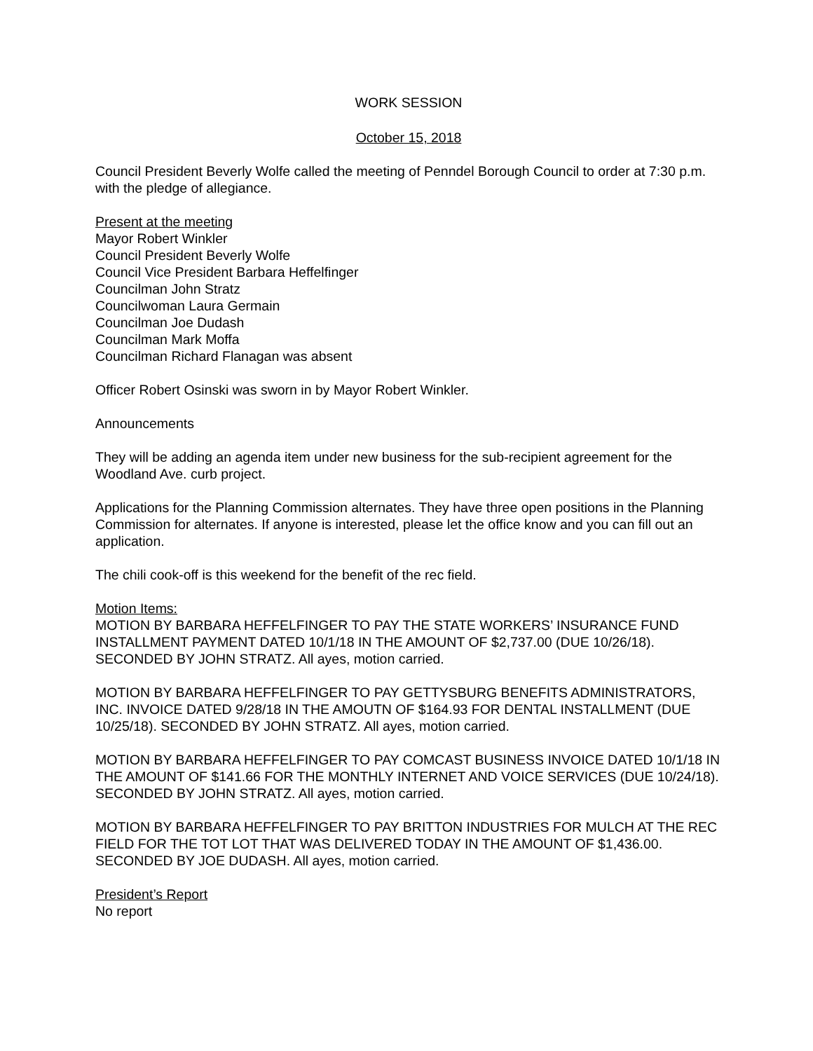WORK SESSION
October 15, 2018
Council President Beverly Wolfe called the meeting of Penndel Borough Council to order at 7:30 p.m. with the pledge of allegiance.
Present at the meeting
Mayor Robert Winkler
Council President Beverly Wolfe
Council Vice President Barbara Heffelfinger
Councilman John Stratz
Councilwoman Laura Germain
Councilman Joe Dudash
Councilman Mark Moffa
Councilman Richard Flanagan was absent
Officer Robert Osinski was sworn in by Mayor Robert Winkler.
Announcements
They will be adding an agenda item under new business for the sub-recipient agreement for the Woodland Ave. curb project.
Applications for the Planning Commission alternates. They have three open positions in the Planning Commission for alternates. If anyone is interested, please let the office know and you can fill out an application.
The chili cook-off is this weekend for the benefit of the rec field.
Motion Items:
MOTION BY BARBARA HEFFELFINGER TO PAY THE STATE WORKERS’ INSURANCE FUND INSTALLMENT PAYMENT DATED 10/1/18 IN THE AMOUNT OF $2,737.00 (DUE 10/26/18). SECONDED BY JOHN STRATZ. All ayes, motion carried.
MOTION BY BARBARA HEFFELFINGER TO PAY GETTYSBURG BENEFITS ADMINISTRATORS, INC. INVOICE DATED 9/28/18 IN THE AMOUTN OF $164.93 FOR DENTAL INSTALLMENT (DUE 10/25/18). SECONDED BY JOHN STRATZ. All ayes, motion carried.
MOTION BY BARBARA HEFFELFINGER TO PAY COMCAST BUSINESS INVOICE DATED 10/1/18 IN THE AMOUNT OF $141.66 FOR THE MONTHLY INTERNET AND VOICE SERVICES (DUE 10/24/18). SECONDED BY JOHN STRATZ. All ayes, motion carried.
MOTION BY BARBARA HEFFELFINGER TO PAY BRITTON INDUSTRIES FOR MULCH AT THE REC FIELD FOR THE TOT LOT THAT WAS DELIVERED TODAY IN THE AMOUNT OF $1,436.00. SECONDED BY JOE DUDASH. All ayes, motion carried.
President’s Report
No report